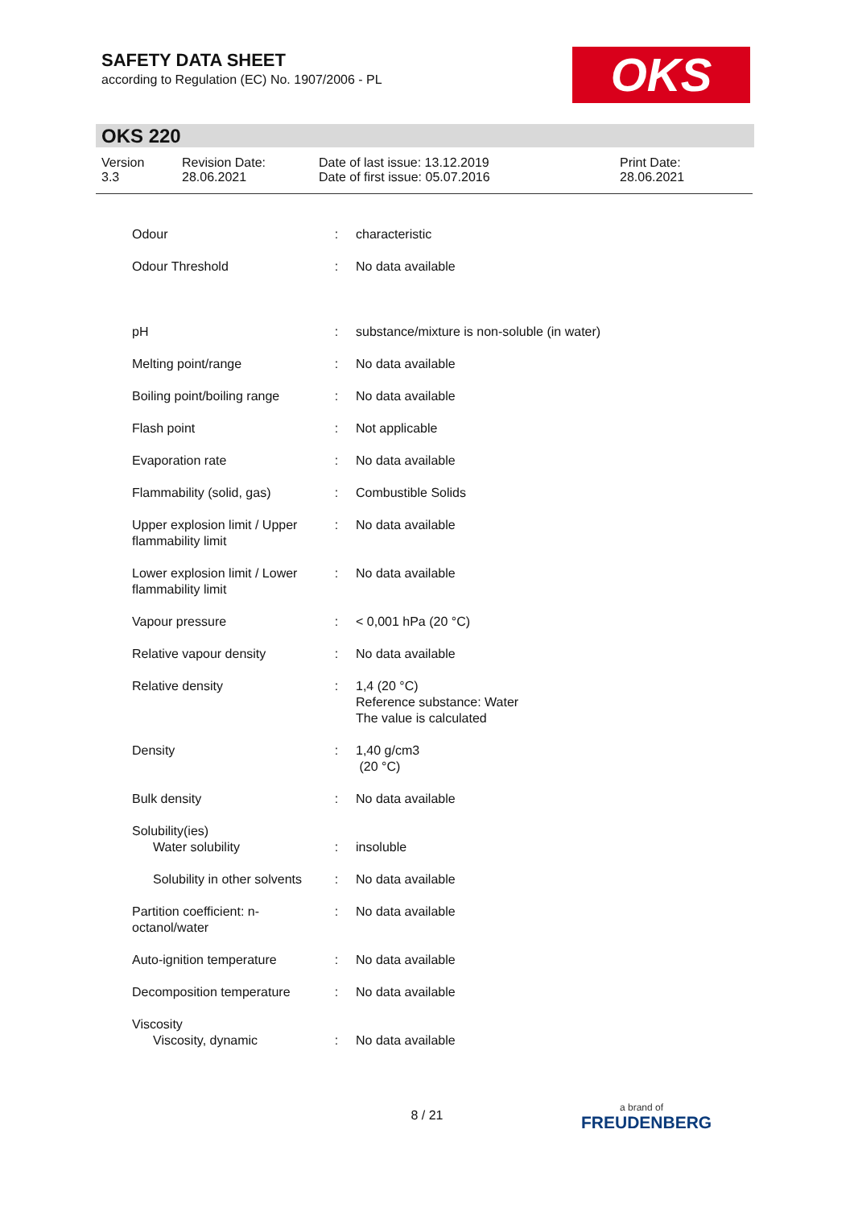SAFETY DATA SHEET
according to Regulation (EC) No. 1907/2006 - PL
OKS
OKS 220
| Version 3.3 | Revision Date: 28.06.2021 | Date of last issue: 13.12.2019 Date of first issue: 05.07.2016 | Print Date: 28.06.2021 |
| Odour | : | characteristic |
| Odour Threshold | : | No data available |
| pH | : | substance/mixture is non-soluble (in water) |
| Melting point/range | : | No data available |
| Boiling point/boiling range | : | No data available |
| Flash point | : | Not applicable |
| Evaporation rate | : | No data available |
| Flammability (solid, gas) | : | Combustible Solids |
| Upper explosion limit / Upper flammability limit | : | No data available |
| Lower explosion limit / Lower flammability limit | : | No data available |
| Vapour pressure | : | < 0,001 hPa (20 °C) |
| Relative vapour density | : | No data available |
| Relative density | : | 1,4 (20 °C) Reference substance: Water The value is calculated |
| Density | : | 1,40 g/cm3 (20 °C) |
| Bulk density | : | No data available |
| Solubility(ies) | | |
| Water solubility | : | insoluble |
| Solubility in other solvents | : | No data available |
| Partition coefficient: n-octanol/water | : | No data available |
| Auto-ignition temperature | : | No data available |
| Decomposition temperature | : | No data available |
| Viscosity | | |
| Viscosity, dynamic | : | No data available |
8 / 21 a brand of
FREUDENBERG